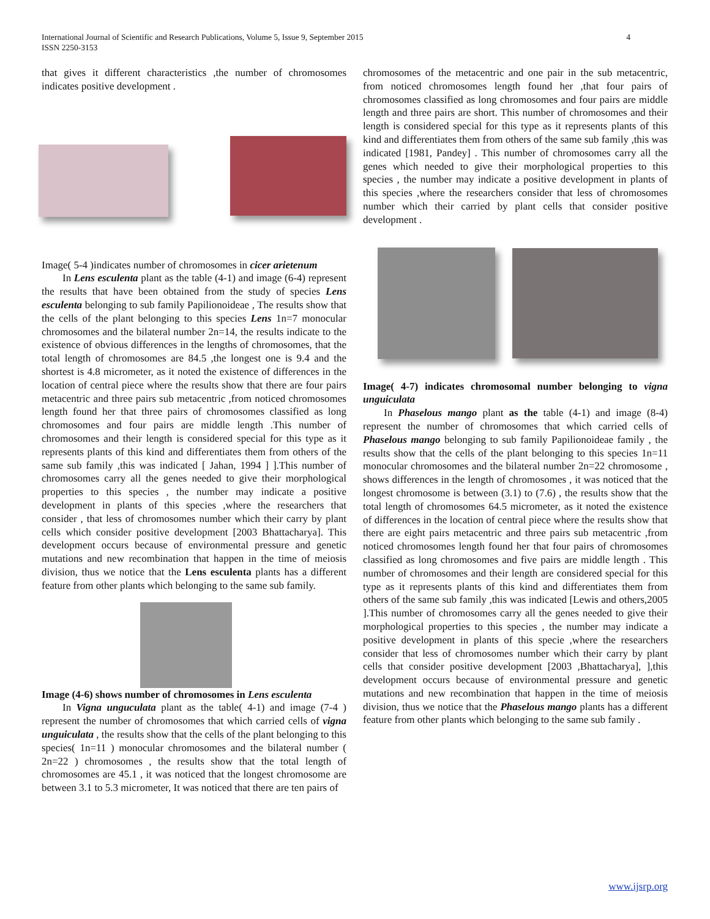4 International Journal of Scientific and Research Publications, Volume 5, Issue 9, September 2015
ISSN 2250-3153
that gives it different characteristics ,the number of chromosomes indicates positive development .
Image( 5-4 )indicates number of chromosomes in cicer arietenum
In Lens esculenta plant as the table (4-1) and image (6-4) represent the results that have been obtained from the study of species Lens esculenta belonging to sub family Papilionoideae , The results show that the cells of the plant belonging to this species Lens 1n=7 monocular chromosomes and the bilateral number 2n=14, the results indicate to the existence of obvious differences in the lengths of chromosomes, that the total length of chromosomes are 84.5 ,the longest one is 9.4 and the shortest is 4.8 micrometer, as it noted the existence of differences in the location of central piece where the results show that there are four pairs metacentric and three pairs sub metacentric ,from noticed chromosomes length found her that three pairs of chromosomes classified as long chromosomes and four pairs are middle length .This number of chromosomes and their length is considered special for this type as it represents plants of this kind and differentiates them from others of the same sub family ,this was indicated [ Jahan, 1994 ] ].This number of chromosomes carry all the genes needed to give their morphological properties to this species , the number may indicate a positive development in plants of this species ,where the researchers that consider , that less of chromosomes number which their carry by plant cells which consider positive development [2003 Bhattacharya]. This development occurs because of environmental pressure and genetic mutations and new recombination that happen in the time of meiosis division, thus we notice that the Lens esculenta plants has a different feature from other plants which belonging to the same sub family.
Image (4-6) shows number of chromosomes in Lens esculenta
In Vigna unguculata plant as the table( 4-1) and image (7-4 ) represent the number of chromosomes that which carried cells of vigna unguiculata , the results show that the cells of the plant belonging to this species( 1n=11 ) monocular chromosomes and the bilateral number ( 2n=22 ) chromosomes , the results show that the total length of chromosomes are 45.1 , it was noticed that the longest chromosome are between 3.1 to 5.3 micrometer, It was noticed that there are ten pairs of
chromosomes of the metacentric and one pair in the sub metacentric, from noticed chromosomes length found her ,that four pairs of chromosomes classified as long chromosomes and four pairs are middle length and three pairs are short. This number of chromosomes and their length is considered special for this type as it represents plants of this kind and differentiates them from others of the same sub family ,this was indicated [1981, Pandey] . This number of chromosomes carry all the genes which needed to give their morphological properties to this species , the number may indicate a positive development in plants of this species ,where the researchers consider that less of chromosomes number which their carried by plant cells that consider positive development .
Image( 4-7) indicates chromosomal number belonging to vigna unguiculata
In Phaselous mango plant as the table (4-1) and image (8-4) represent the number of chromosomes that which carried cells of Phaselous mango belonging to sub family Papilionoideae family , the results show that the cells of the plant belonging to this species 1n=11 monocular chromosomes and the bilateral number 2n=22 chromosome , shows differences in the length of chromosomes , it was noticed that the longest chromosome is between (3.1) to (7.6) , the results show that the total length of chromosomes 64.5 micrometer, as it noted the existence of differences in the location of central piece where the results show that there are eight pairs metacentric and three pairs sub metacentric ,from noticed chromosomes length found her that four pairs of chromosomes classified as long chromosomes and five pairs are middle length . This number of chromosomes and their length are considered special for this type as it represents plants of this kind and differentiates them from others of the same sub family ,this was indicated [Lewis and others,2005 ].This number of chromosomes carry all the genes needed to give their morphological properties to this species , the number may indicate a positive development in plants of this specie ,where the researchers consider that less of chromosomes number which their carry by plant cells that consider positive development [2003 ,Bhattacharya], ],this development occurs because of environmental pressure and genetic mutations and new recombination that happen in the time of meiosis division, thus we notice that the Phaselous mango plants has a different feature from other plants which belonging to the same sub family .
www.ijsrp.org